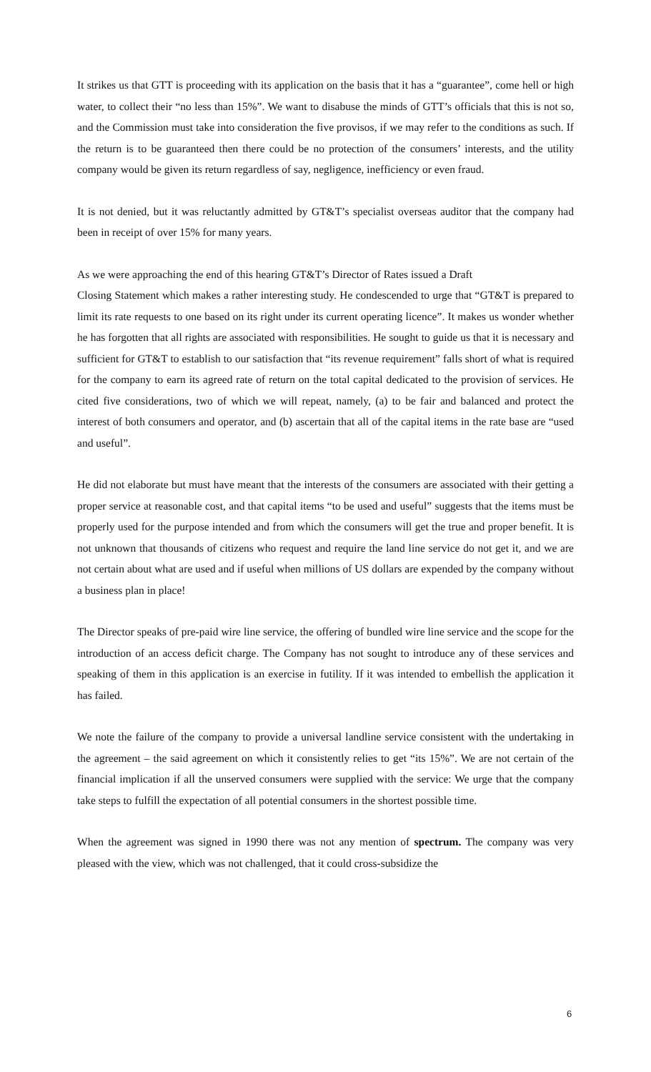It strikes us that GTT is proceeding with its application on the basis that it has a “guarantee”, come hell or high water, to collect their “no less than 15%”. We want to disabuse the minds of GTT’s officials that this is not so, and the Commission must take into consideration the five provisos, if we may refer to the conditions as such. If the return is to be guaranteed then there could be no protection of the consumers’ interests, and the utility company would be given its return regardless of say, negligence, inefficiency or even fraud.
It is not denied, but it was reluctantly admitted by GT&T’s specialist overseas auditor that the company had been in receipt of over 15% for many years.
As we were approaching the end of this hearing GT&T’s Director of Rates issued a Draft
Closing Statement which makes a rather interesting study. He condescended to urge that “GT&T is prepared to limit its rate requests to one based on its right under its current operating licence”. It makes us wonder whether he has forgotten that all rights are associated with responsibilities. He sought to guide us that it is necessary and sufficient for GT&T to establish to our satisfaction that “its revenue requirement” falls short of what is required for the company to earn its agreed rate of return on the total capital dedicated to the provision of services. He cited five considerations, two of which we will repeat, namely, (a) to be fair and balanced and protect the interest of both consumers and operator, and (b) ascertain that all of the capital items in the rate base are “used and useful”.
He did not elaborate but must have meant that the interests of the consumers are associated with their getting a proper service at reasonable cost, and that capital items “to be used and useful” suggests that the items must be properly used for the purpose intended and from which the consumers will get the true and proper benefit. It is not unknown that thousands of citizens who request and require the land line service do not get it, and we are not certain about what are used and if useful when millions of US dollars are expended by the company without a business plan in place!
The Director speaks of pre-paid wire line service, the offering of bundled wire line service and the scope for the introduction of an access deficit charge. The Company has not sought to introduce any of these services and speaking of them in this application is an exercise in futility. If it was intended to embellish the application it has failed.
We note the failure of the company to provide a universal landline service consistent with the undertaking in the agreement – the said agreement on which it consistently relies to get “its 15%”. We are not certain of the financial implication if all the unserved consumers were supplied with the service: We urge that the company take steps to fulfill the expectation of all potential consumers in the shortest possible time.
When the agreement was signed in 1990 there was not any mention of spectrum. The company was very pleased with the view, which was not challenged, that it could cross-subsidize the
6